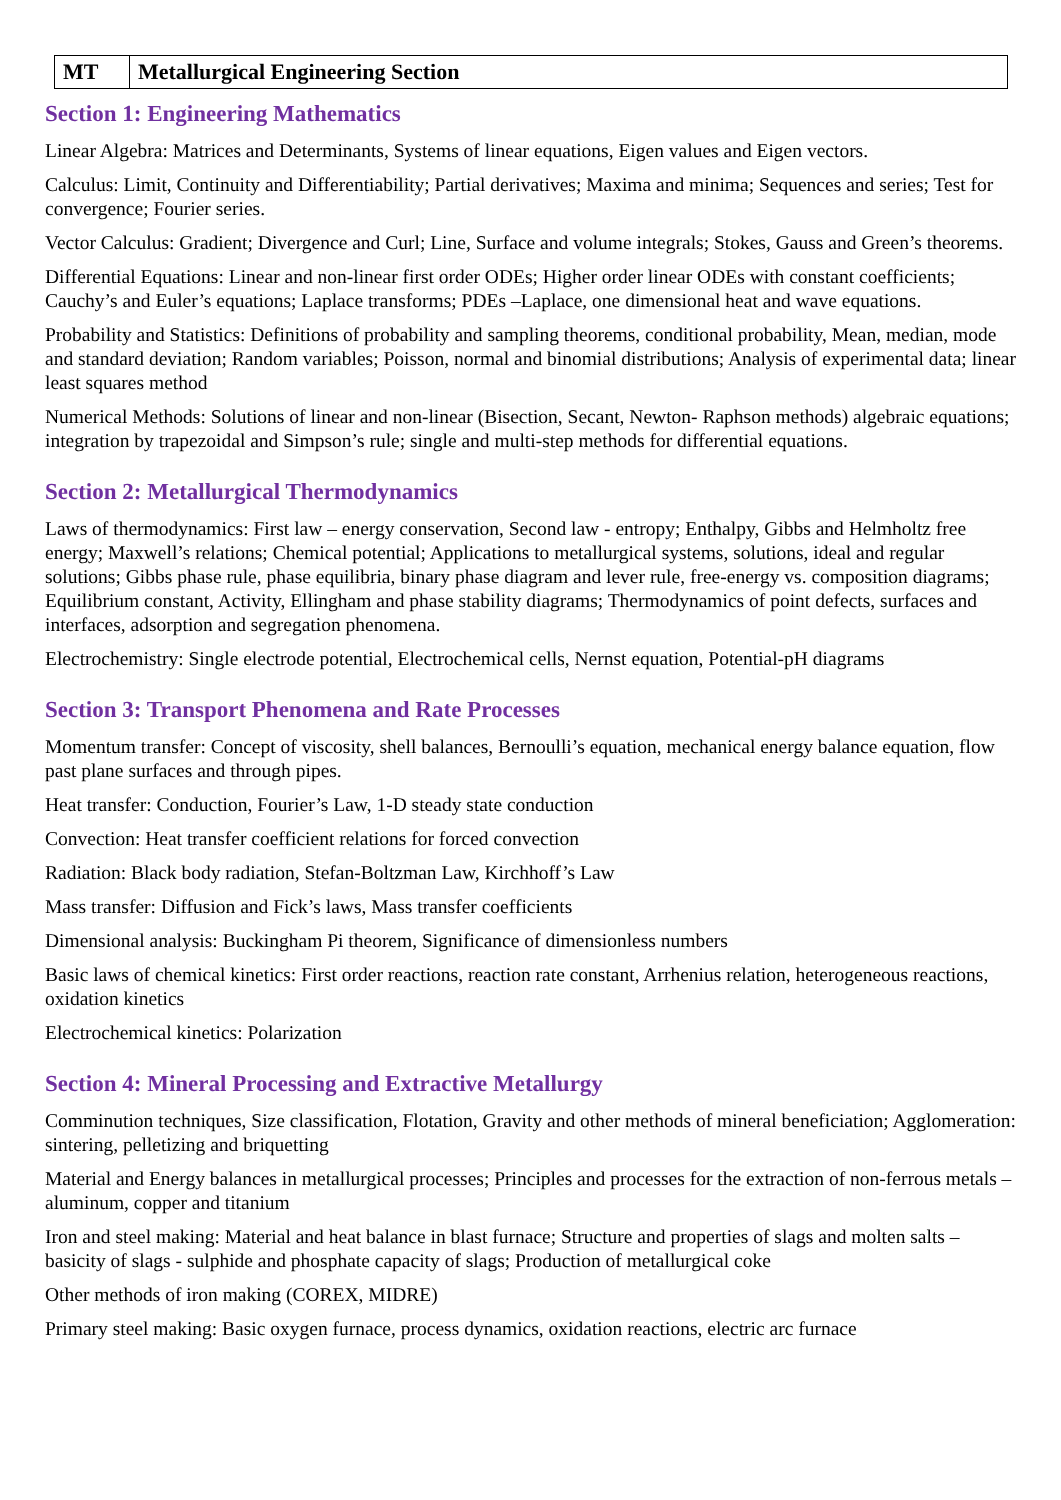| MT | Metallurgical Engineering Section |
Section 1: Engineering Mathematics
Linear Algebra: Matrices and Determinants, Systems of linear equations, Eigen values and Eigen vectors.
Calculus: Limit, Continuity and Differentiability; Partial derivatives; Maxima and minima; Sequences and series; Test for convergence; Fourier series.
Vector Calculus: Gradient; Divergence and Curl; Line, Surface and volume integrals; Stokes, Gauss and Green’s theorems.
Differential Equations: Linear and non-linear first order ODEs; Higher order linear ODEs with constant coefficients; Cauchy’s and Euler’s equations; Laplace transforms; PDEs –Laplace, one dimensional heat and wave equations.
Probability and Statistics: Definitions of probability and sampling theorems, conditional probability, Mean, median, mode and standard deviation; Random variables; Poisson, normal and binomial distributions; Analysis of experimental data; linear least squares method
Numerical Methods: Solutions of linear and non-linear (Bisection, Secant, Newton- Raphson methods) algebraic equations; integration by trapezoidal and Simpson’s rule; single and multi-step methods for differential equations.
Section 2: Metallurgical Thermodynamics
Laws of thermodynamics: First law – energy conservation, Second law - entropy; Enthalpy, Gibbs and Helmholtz free energy; Maxwell’s relations; Chemical potential; Applications to metallurgical systems, solutions, ideal and regular solutions; Gibbs phase rule, phase equilibria, binary phase diagram and lever rule, free-energy vs. composition diagrams; Equilibrium constant, Activity, Ellingham and phase stability diagrams; Thermodynamics of point defects, surfaces and interfaces, adsorption and segregation phenomena.
Electrochemistry: Single electrode potential, Electrochemical cells, Nernst equation, Potential-pH diagrams
Section 3: Transport Phenomena and Rate Processes
Momentum transfer: Concept of viscosity, shell balances, Bernoulli’s equation, mechanical energy balance equation, flow past plane surfaces and through pipes.
Heat transfer: Conduction, Fourier’s Law, 1-D steady state conduction
Convection: Heat transfer coefficient relations for forced convection
Radiation: Black body radiation, Stefan-Boltzman Law, Kirchhoff’s Law
Mass transfer: Diffusion and Fick’s laws, Mass transfer coefficients
Dimensional analysis: Buckingham Pi theorem, Significance of dimensionless numbers
Basic laws of chemical kinetics: First order reactions, reaction rate constant, Arrhenius relation, heterogeneous reactions, oxidation kinetics
Electrochemical kinetics: Polarization
Section 4: Mineral Processing and Extractive Metallurgy
Comminution techniques, Size classification, Flotation, Gravity and other methods of mineral beneficiation; Agglomeration: sintering, pelletizing and briquetting
Material and Energy balances in metallurgical processes; Principles and processes for the extraction of non-ferrous metals – aluminum, copper and titanium
Iron and steel making: Material and heat balance in blast furnace; Structure and properties of slags and molten salts – basicity of slags - sulphide and phosphate capacity of slags; Production of metallurgical coke
Other methods of iron making (COREX, MIDRE)
Primary steel making: Basic oxygen furnace, process dynamics, oxidation reactions, electric arc furnace